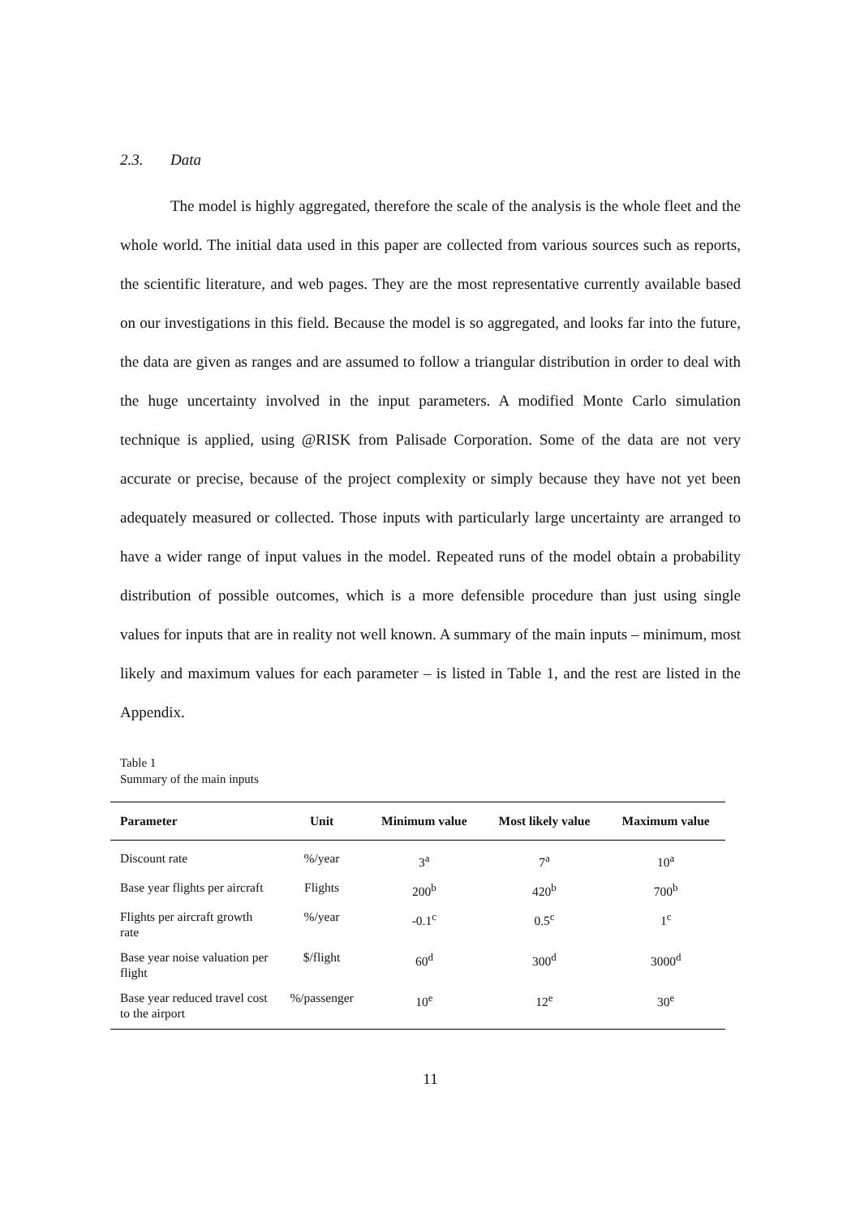2.3. Data
The model is highly aggregated, therefore the scale of the analysis is the whole fleet and the whole world. The initial data used in this paper are collected from various sources such as reports, the scientific literature, and web pages. They are the most representative currently available based on our investigations in this field. Because the model is so aggregated, and looks far into the future, the data are given as ranges and are assumed to follow a triangular distribution in order to deal with the huge uncertainty involved in the input parameters. A modified Monte Carlo simulation technique is applied, using @RISK from Palisade Corporation. Some of the data are not very accurate or precise, because of the project complexity or simply because they have not yet been adequately measured or collected. Those inputs with particularly large uncertainty are arranged to have a wider range of input values in the model. Repeated runs of the model obtain a probability distribution of possible outcomes, which is a more defensible procedure than just using single values for inputs that are in reality not well known. A summary of the main inputs – minimum, most likely and maximum values for each parameter – is listed in Table 1, and the rest are listed in the Appendix.
Table 1
Summary of the main inputs
| Parameter | Unit | Minimum value | Most likely value | Maximum value |
| --- | --- | --- | --- | --- |
| Discount rate | %/year | 3<sup>a</sup> | 7<sup>a</sup> | 10<sup>a</sup> |
| Base year flights per aircraft | Flights | 200<sup>b</sup> | 420<sup>b</sup> | 700<sup>b</sup> |
| Flights per aircraft growth rate | %/year | -0.1<sup>c</sup> | 0.5<sup>c</sup> | 1<sup>c</sup> |
| Base year noise valuation per flight | $/flight | 60<sup>d</sup> | 300<sup>d</sup> | 3000<sup>d</sup> |
| Base year reduced travel cost to the airport | %/passenger | 10<sup>e</sup> | 12<sup>e</sup> | 30<sup>e</sup> |
11